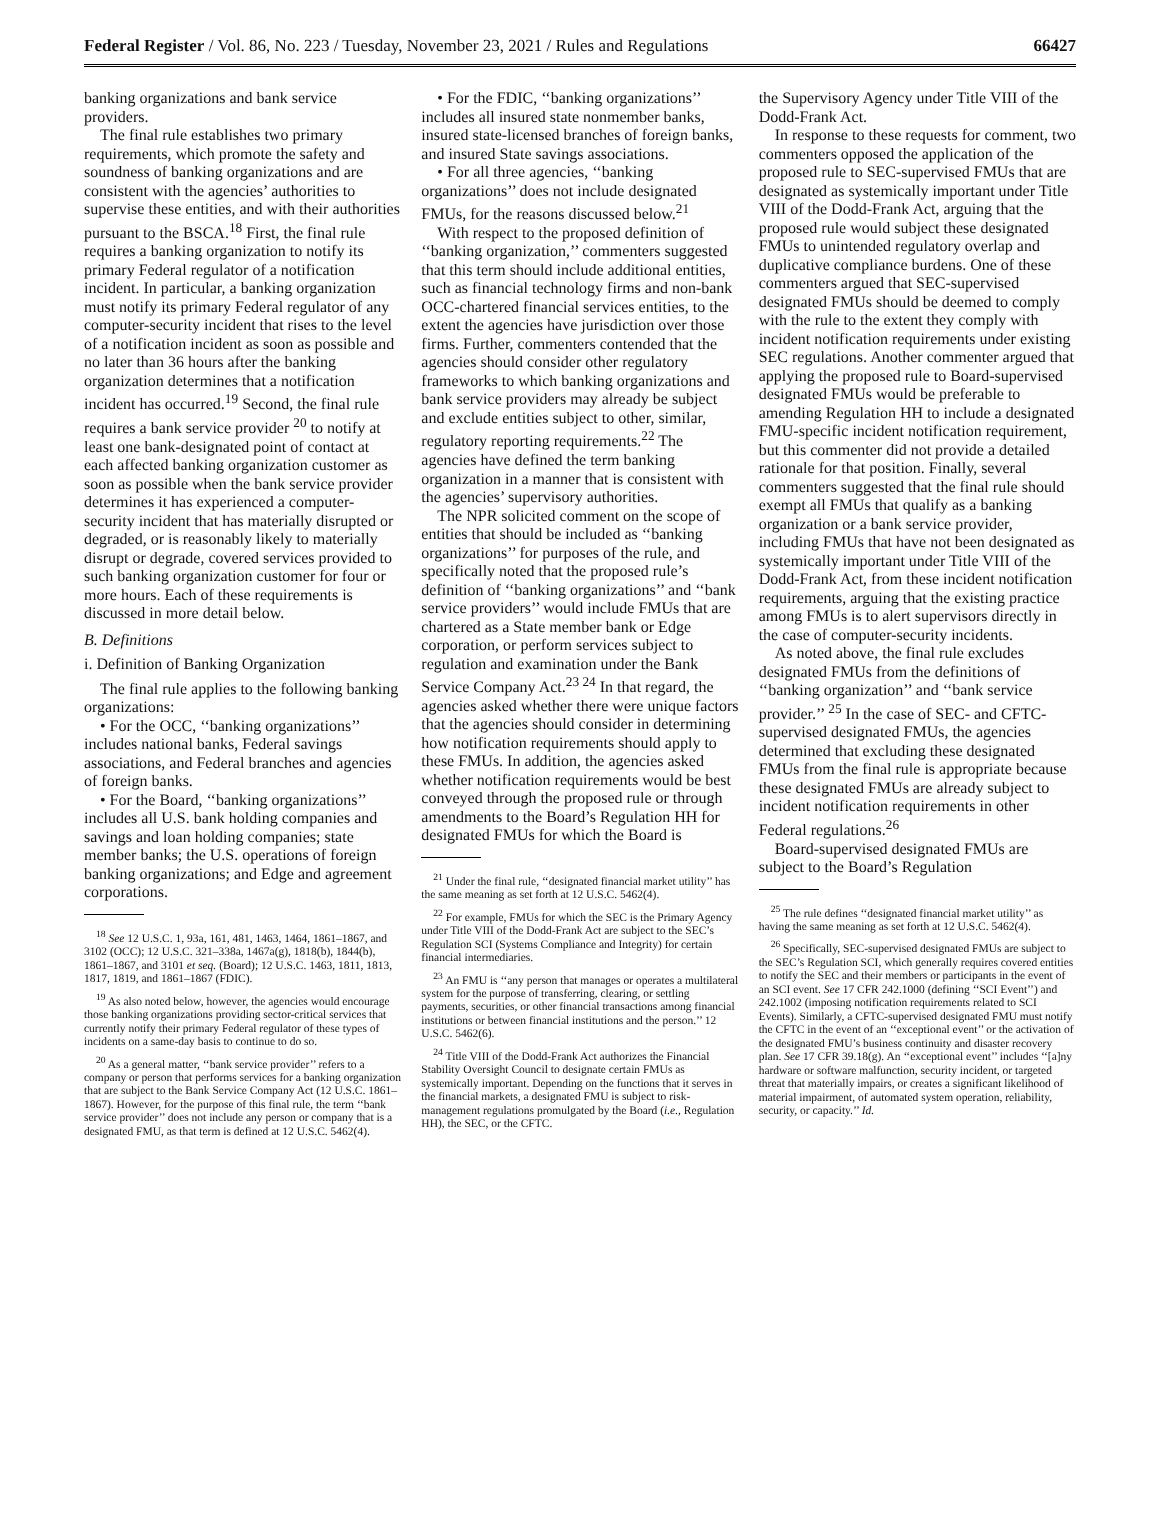Federal Register / Vol. 86, No. 223 / Tuesday, November 23, 2021 / Rules and Regulations 66427
banking organizations and bank service providers.
The final rule establishes two primary requirements, which promote the safety and soundness of banking organizations and are consistent with the agencies’ authorities to supervise these entities, and with their authorities pursuant to the BSCA.<sup>18</sup> First, the final rule requires a banking organization to notify its primary Federal regulator of a notification incident. In particular, a banking organization must notify its primary Federal regulator of any computer-security incident that rises to the level of a notification incident as soon as possible and no later than 36 hours after the banking organization determines that a notification incident has occurred.<sup>19</sup> Second, the final rule requires a bank service provider <sup>20</sup> to notify at least one bank-designated point of contact at each affected banking organization customer as soon as possible when the bank service provider determines it has experienced a computer-security incident that has materially disrupted or degraded, or is reasonably likely to materially disrupt or degrade, covered services provided to such banking organization customer for four or more hours. Each of these requirements is discussed in more detail below.
B. Definitions
i. Definition of Banking Organization
The final rule applies to the following banking organizations:
• For the OCC, ‘‘banking organizations’’ includes national banks, Federal savings associations, and Federal branches and agencies of foreign banks.
• For the Board, ‘‘banking organizations’’ includes all U.S. bank holding companies and savings and loan holding companies; state member banks; the U.S. operations of foreign banking organizations; and Edge and agreement corporations.
<sup>18</sup> See 12 U.S.C. 1, 93a, 161, 481, 1463, 1464, 1861–1867, and 3102 (OCC); 12 U.S.C. 321–338a, 1467a(g), 1818(b), 1844(b), 1861–1867, and 3101 et seq. (Board); 12 U.S.C. 1463, 1811, 1813, 1817, 1819, and 1861–1867 (FDIC).
<sup>19</sup> As also noted below, however, the agencies would encourage those banking organizations providing sector-critical services that currently notify their primary Federal regulator of these types of incidents on a same-day basis to continue to do so.
<sup>20</sup> As a general matter, ‘‘bank service provider’’ refers to a company or person that performs services for a banking organization that are subject to the Bank Service Company Act (12 U.S.C. 1861–1867). However, for the purpose of this final rule, the term ‘‘bank service provider’’ does not include any person or company that is a designated FMU, as that term is defined at 12 U.S.C. 5462(4).
• For the FDIC, ‘‘banking organizations’’ includes all insured state nonmember banks, insured state-licensed branches of foreign banks, and insured State savings associations.
• For all three agencies, ‘‘banking organizations’’ does not include designated FMUs, for the reasons discussed below.<sup>21</sup>
With respect to the proposed definition of ‘‘banking organization,’’ commenters suggested that this term should include additional entities, such as financial technology firms and non-bank OCC-chartered financial services entities, to the extent the agencies have jurisdiction over those firms. Further, commenters contended that the agencies should consider other regulatory frameworks to which banking organizations and bank service providers may already be subject and exclude entities subject to other, similar, regulatory reporting requirements.<sup>22</sup> The agencies have defined the term banking organization in a manner that is consistent with the agencies’ supervisory authorities.
The NPR solicited comment on the scope of entities that should be included as ‘‘banking organizations’’ for purposes of the rule, and specifically noted that the proposed rule’s definition of ‘‘banking organizations’’ and ‘‘bank service providers’’ would include FMUs that are chartered as a State member bank or Edge corporation, or perform services subject to regulation and examination under the Bank Service Company Act.<sup>23 24</sup> In that regard, the agencies asked whether there were unique factors that the agencies should consider in determining how notification requirements should apply to these FMUs. In addition, the agencies asked whether notification requirements would be best conveyed through the proposed rule or through amendments to the Board’s Regulation HH for designated FMUs for which the Board is
<sup>21</sup> Under the final rule, ‘‘designated financial market utility’’ has the same meaning as set forth at 12 U.S.C. 5462(4).
<sup>22</sup> For example, FMUs for which the SEC is the Primary Agency under Title VIII of the Dodd-Frank Act are subject to the SEC’s Regulation SCI (Systems Compliance and Integrity) for certain financial intermediaries.
<sup>23</sup> An FMU is ‘‘any person that manages or operates a multilateral system for the purpose of transferring, clearing, or settling payments, securities, or other financial transactions among financial institutions or between financial institutions and the person.’’ 12 U.S.C. 5462(6).
<sup>24</sup> Title VIII of the Dodd-Frank Act authorizes the Financial Stability Oversight Council to designate certain FMUs as systemically important. Depending on the functions that it serves in the financial markets, a designated FMU is subject to risk-management regulations promulgated by the Board (i.e., Regulation HH), the SEC, or the CFTC.
the Supervisory Agency under Title VIII of the Dodd-Frank Act.
In response to these requests for comment, two commenters opposed the application of the proposed rule to SEC-supervised FMUs that are designated as systemically important under Title VIII of the Dodd-Frank Act, arguing that the proposed rule would subject these designated FMUs to unintended regulatory overlap and duplicative compliance burdens. One of these commenters argued that SEC-supervised designated FMUs should be deemed to comply with the rule to the extent they comply with incident notification requirements under existing SEC regulations. Another commenter argued that applying the proposed rule to Board-supervised designated FMUs would be preferable to amending Regulation HH to include a designated FMU-specific incident notification requirement, but this commenter did not provide a detailed rationale for that position. Finally, several commenters suggested that the final rule should exempt all FMUs that qualify as a banking organization or a bank service provider, including FMUs that have not been designated as systemically important under Title VIII of the Dodd-Frank Act, from these incident notification requirements, arguing that the existing practice among FMUs is to alert supervisors directly in the case of computer-security incidents.
As noted above, the final rule excludes designated FMUs from the definitions of ‘‘banking organization’’ and ‘‘bank service provider.’’ <sup>25</sup> In the case of SEC- and CFTC-supervised designated FMUs, the agencies determined that excluding these designated FMUs from the final rule is appropriate because these designated FMUs are already subject to incident notification requirements in other Federal regulations.<sup>26</sup>
Board-supervised designated FMUs are subject to the Board’s Regulation
<sup>25</sup> The rule defines ‘‘designated financial market utility’’ as having the same meaning as set forth at 12 U.S.C. 5462(4).
<sup>26</sup> Specifically, SEC-supervised designated FMUs are subject to the SEC’s Regulation SCI, which generally requires covered entities to notify the SEC and their members or participants in the event of an SCI event. See 17 CFR 242.1000 (defining ‘‘SCI Event’’) and 242.1002 (imposing notification requirements related to SCI Events). Similarly, a CFTC-supervised designated FMU must notify the CFTC in the event of an ‘‘exceptional event’’ or the activation of the designated FMU’s business continuity and disaster recovery plan. See 17 CFR 39.18(g). An ‘‘exceptional event’’ includes ‘‘[a]ny hardware or software malfunction, security incident, or targeted threat that materially impairs, or creates a significant likelihood of material impairment, of automated system operation, reliability, security, or capacity.’’ Id.